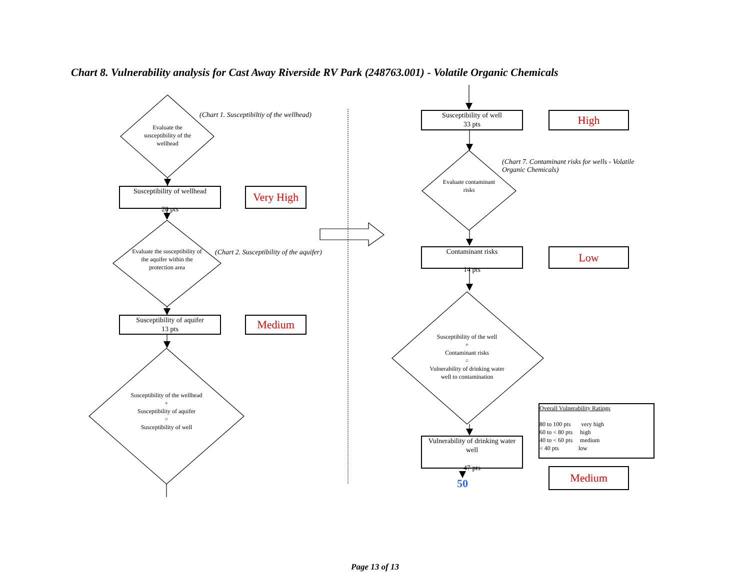Chart 8. Vulnerability analysis for Cast Away Riverside RV Park (248763.001) - Volatile Organic Chemicals
Evaluate the susceptibility of the wellhead
(Chart 1. Susceptibiltiy of the wellhead)
Susceptibility of wellhead
20 pts
Very High
Evaluate the susceptibility of the aquifer within the protection area
(Chart 2. Susceptibility of the aquifer)
Susceptibility of aquifer
13 pts
Medium
Susceptibility of the wellhead
+
Susceptibility of aquifer
=
Susceptibility of well
Susceptibility of well
33 pts
High
(Chart 7. Contaminant risks for wells - Volatile Organic Chemicals)
Evaluate contaminant risks
Contaminant risks
14 pts
Low
Susceptibility of the well
+
Contaminant risks
=
Vulnerability of drinking water well to contamination
Vulnerability of drinking water well
47 pts
50
Overall Vulnerability Ratings
80 to 100 pts very high
60 to < 80 pts high
40 to < 60 pts medium
< 40 pts low
Medium
Page 13 of 13